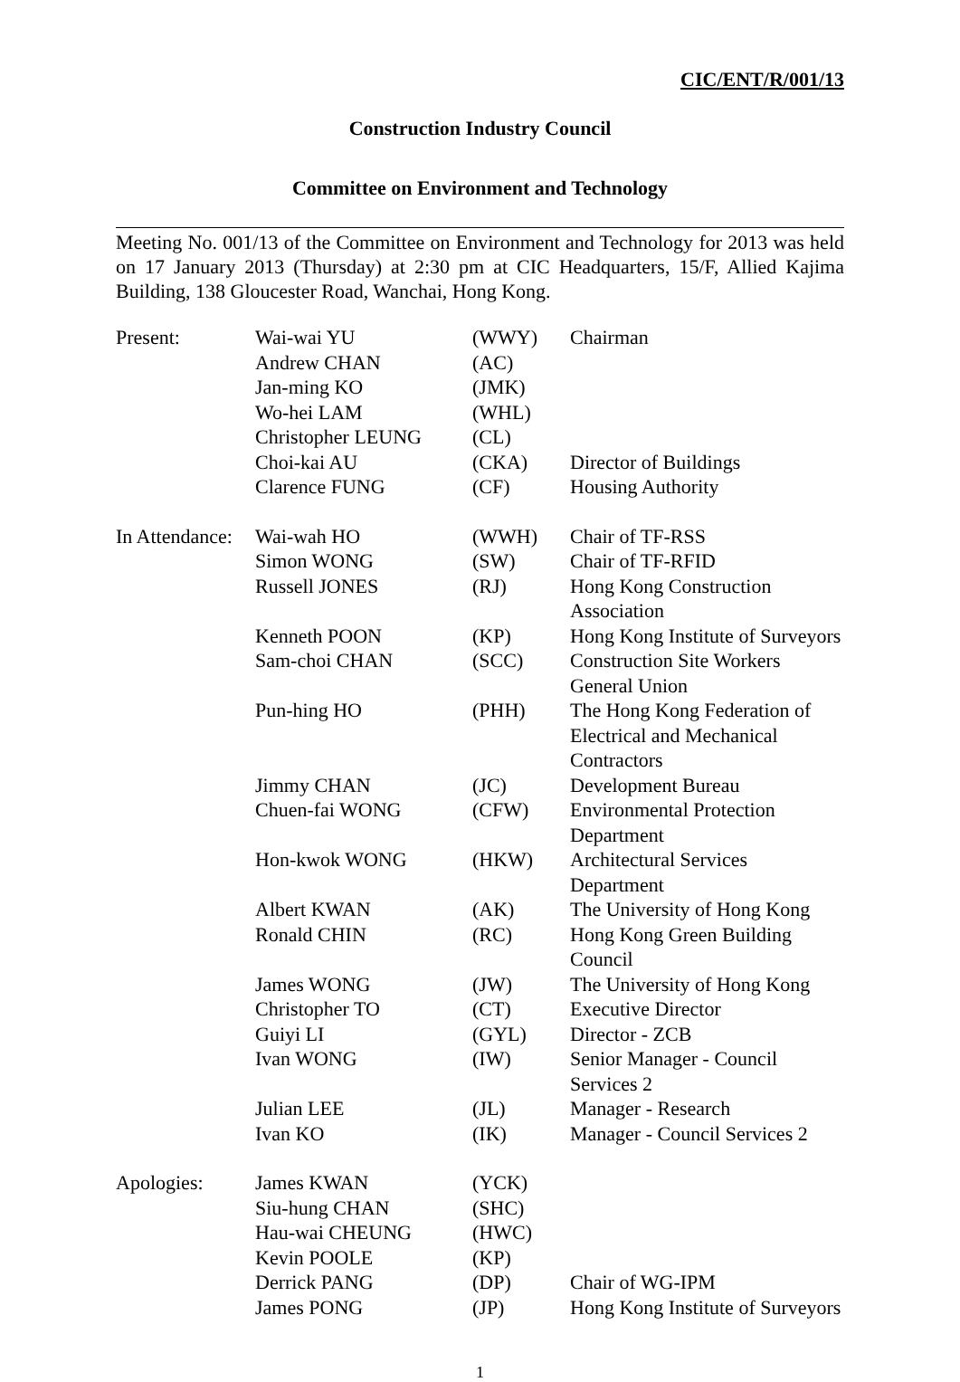CIC/ENT/R/001/13
Construction Industry Council
Committee on Environment and Technology
Meeting No. 001/13 of the Committee on Environment and Technology for 2013 was held on 17 January 2013 (Thursday) at 2:30 pm at CIC Headquarters, 15/F, Allied Kajima Building, 138 Gloucester Road, Wanchai, Hong Kong.
| Present: | Wai-wai YU | (WWY) | Chairman |
| | Andrew CHAN | (AC) | |
| | Jan-ming KO | (JMK) | |
| | Wo-hei LAM | (WHL) | |
| | Christopher LEUNG | (CL) | |
| | Choi-kai AU | (CKA) | Director of Buildings |
| | Clarence FUNG | (CF) | Housing Authority |
| In Attendance: | Wai-wah HO | (WWH) | Chair of TF-RSS |
| | Simon WONG | (SW) | Chair of TF-RFID |
| | Russell JONES | (RJ) | Hong Kong Construction Association |
| | Kenneth POON | (KP) | Hong Kong Institute of Surveyors |
| | Sam-choi CHAN | (SCC) | Construction Site Workers General Union |
| | Pun-hing HO | (PHH) | The Hong Kong Federation of Electrical and Mechanical Contractors |
| | Jimmy CHAN | (JC) | Development Bureau |
| | Chuen-fai WONG | (CFW) | Environmental Protection Department |
| | Hon-kwok WONG | (HKW) | Architectural Services Department |
| | Albert KWAN | (AK) | The University of Hong Kong |
| | Ronald CHIN | (RC) | Hong Kong Green Building Council |
| | James WONG | (JW) | The University of Hong Kong |
| | Christopher TO | (CT) | Executive Director |
| | Guiyi LI | (GYL) | Director - ZCB |
| | Ivan WONG | (IW) | Senior Manager - Council Services 2 |
| | Julian LEE | (JL) | Manager - Research |
| | Ivan KO | (IK) | Manager - Council Services 2 |
| Apologies: | James KWAN | (YCK) | |
| | Siu-hung CHAN | (SHC) | |
| | Hau-wai CHEUNG | (HWC) | |
| | Kevin POOLE | (KP) | |
| | Derrick PANG | (DP) | Chair of WG-IPM |
| | James PONG | (JP) | Hong Kong Institute of Surveyors |
1